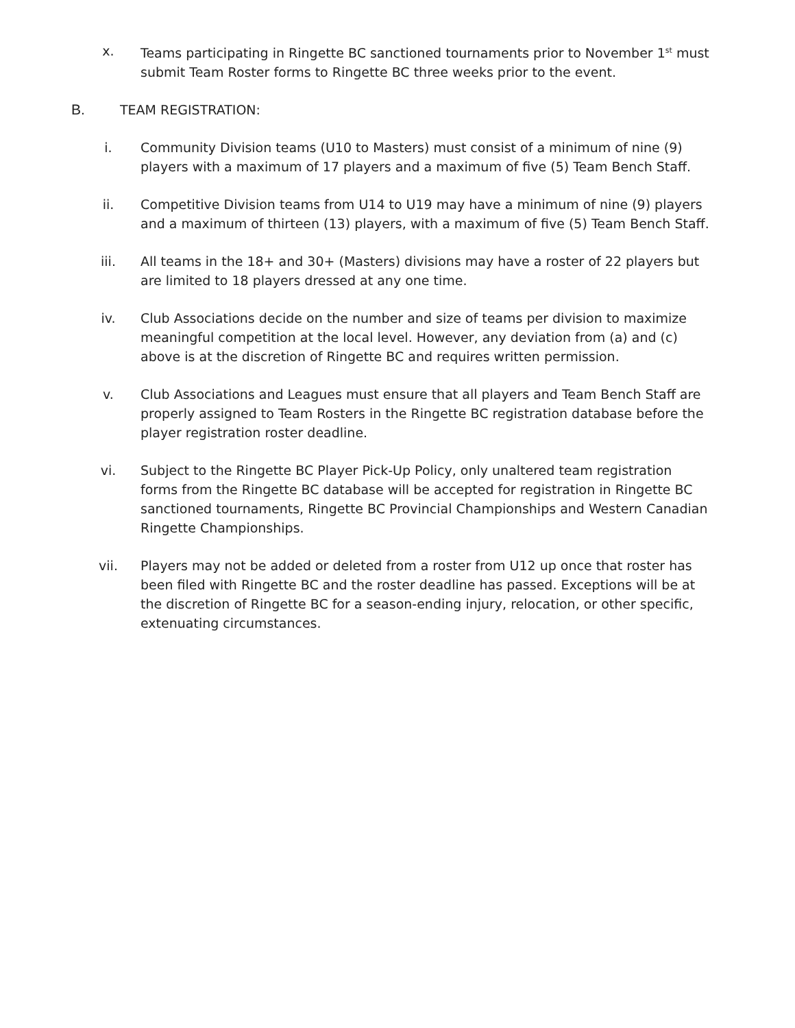x. Teams participating in Ringette BC sanctioned tournaments prior to November 1<sup>st</sup> must submit Team Roster forms to Ringette BC three weeks prior to the event.
B. TEAM REGISTRATION:
i. Community Division teams (U10 to Masters) must consist of a minimum of nine (9) players with a maximum of 17 players and a maximum of five (5) Team Bench Staff.
ii. Competitive Division teams from U14 to U19 may have a minimum of nine (9) players and a maximum of thirteen (13) players, with a maximum of five (5) Team Bench Staff.
iii. All teams in the 18+ and 30+ (Masters) divisions may have a roster of 22 players but are limited to 18 players dressed at any one time.
iv. Club Associations decide on the number and size of teams per division to maximize meaningful competition at the local level. However, any deviation from (a) and (c) above is at the discretion of Ringette BC and requires written permission.
v. Club Associations and Leagues must ensure that all players and Team Bench Staff are properly assigned to Team Rosters in the Ringette BC registration database before the player registration roster deadline.
vi. Subject to the Ringette BC Player Pick-Up Policy, only unaltered team registration forms from the Ringette BC database will be accepted for registration in Ringette BC sanctioned tournaments, Ringette BC Provincial Championships and Western Canadian Ringette Championships.
vii. Players may not be added or deleted from a roster from U12 up once that roster has been filed with Ringette BC and the roster deadline has passed. Exceptions will be at the discretion of Ringette BC for a season-ending injury, relocation, or other specific, extenuating circumstances.